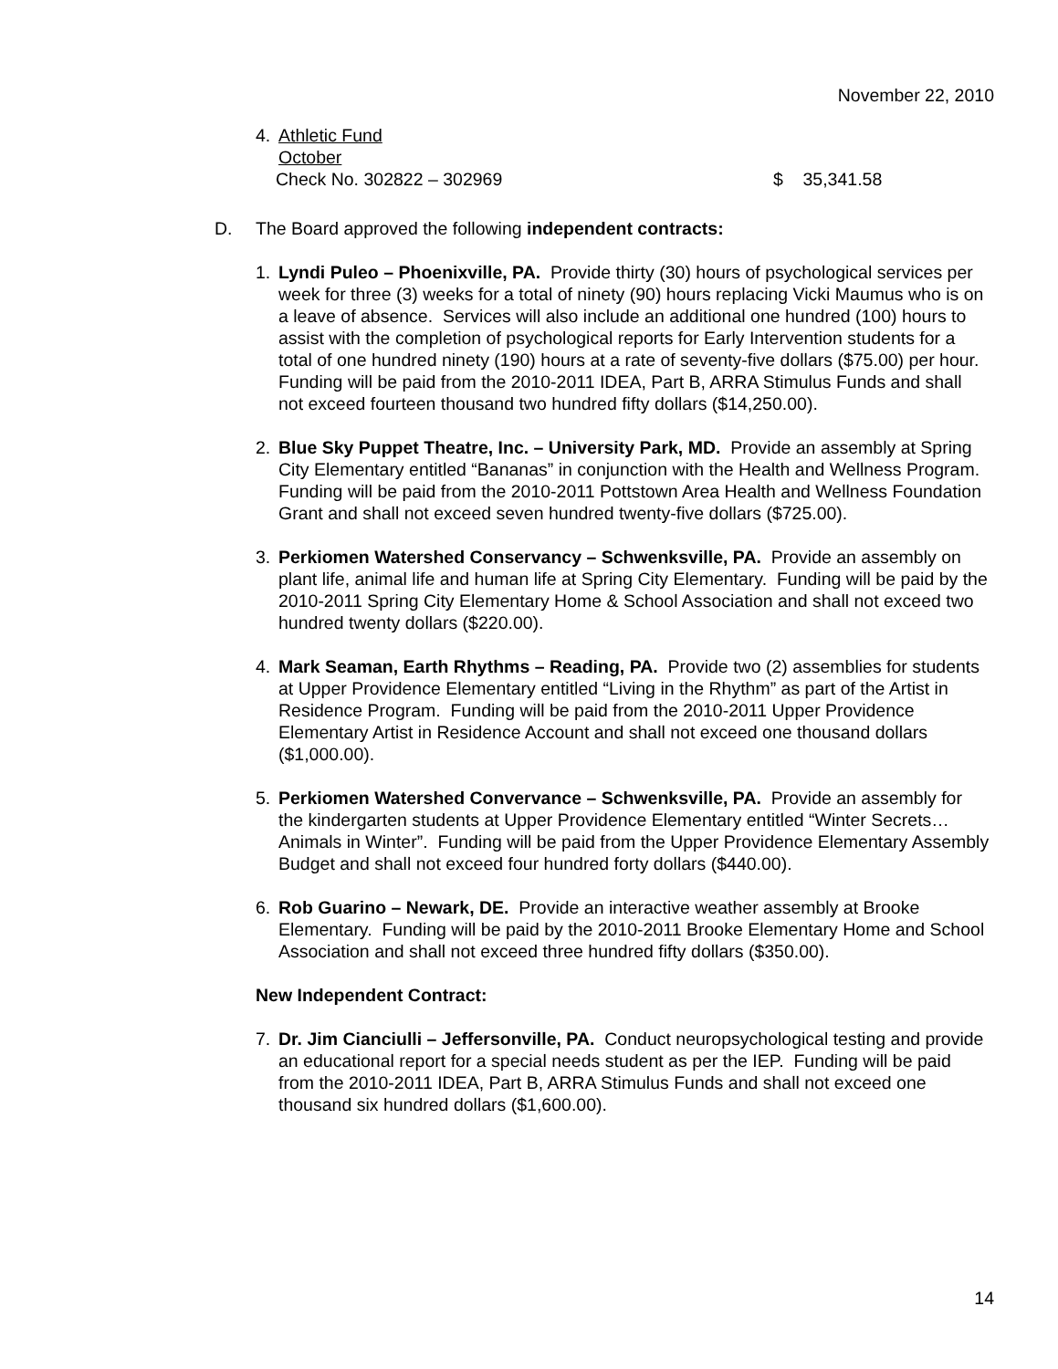November 22, 2010
4. Athletic Fund
October
Check No. 302822 – 302969 $ 35,341.58
D. The Board approved the following independent contracts:
1. Lyndi Puleo – Phoenixville, PA. Provide thirty (30) hours of psychological services per week for three (3) weeks for a total of ninety (90) hours replacing Vicki Maumus who is on a leave of absence. Services will also include an additional one hundred (100) hours to assist with the completion of psychological reports for Early Intervention students for a total of one hundred ninety (190) hours at a rate of seventy-five dollars ($75.00) per hour. Funding will be paid from the 2010-2011 IDEA, Part B, ARRA Stimulus Funds and shall not exceed fourteen thousand two hundred fifty dollars ($14,250.00).
2. Blue Sky Puppet Theatre, Inc. – University Park, MD. Provide an assembly at Spring City Elementary entitled “Bananas” in conjunction with the Health and Wellness Program. Funding will be paid from the 2010-2011 Pottstown Area Health and Wellness Foundation Grant and shall not exceed seven hundred twenty-five dollars ($725.00).
3. Perkiomen Watershed Conservancy – Schwenksville, PA. Provide an assembly on plant life, animal life and human life at Spring City Elementary. Funding will be paid by the 2010-2011 Spring City Elementary Home & School Association and shall not exceed two hundred twenty dollars ($220.00).
4. Mark Seaman, Earth Rhythms – Reading, PA. Provide two (2) assemblies for students at Upper Providence Elementary entitled “Living in the Rhythm” as part of the Artist in Residence Program. Funding will be paid from the 2010-2011 Upper Providence Elementary Artist in Residence Account and shall not exceed one thousand dollars ($1,000.00).
5. Perkiomen Watershed Convervance – Schwenksville, PA. Provide an assembly for the kindergarten students at Upper Providence Elementary entitled “Winter Secrets…Animals in Winter”. Funding will be paid from the Upper Providence Elementary Assembly Budget and shall not exceed four hundred forty dollars ($440.00).
6. Rob Guarino – Newark, DE. Provide an interactive weather assembly at Brooke Elementary. Funding will be paid by the 2010-2011 Brooke Elementary Home and School Association and shall not exceed three hundred fifty dollars ($350.00).
New Independent Contract:
7. Dr. Jim Cianciulli – Jeffersonville, PA. Conduct neuropsychological testing and provide an educational report for a special needs student as per the IEP. Funding will be paid from the 2010-2011 IDEA, Part B, ARRA Stimulus Funds and shall not exceed one thousand six hundred dollars ($1,600.00).
14